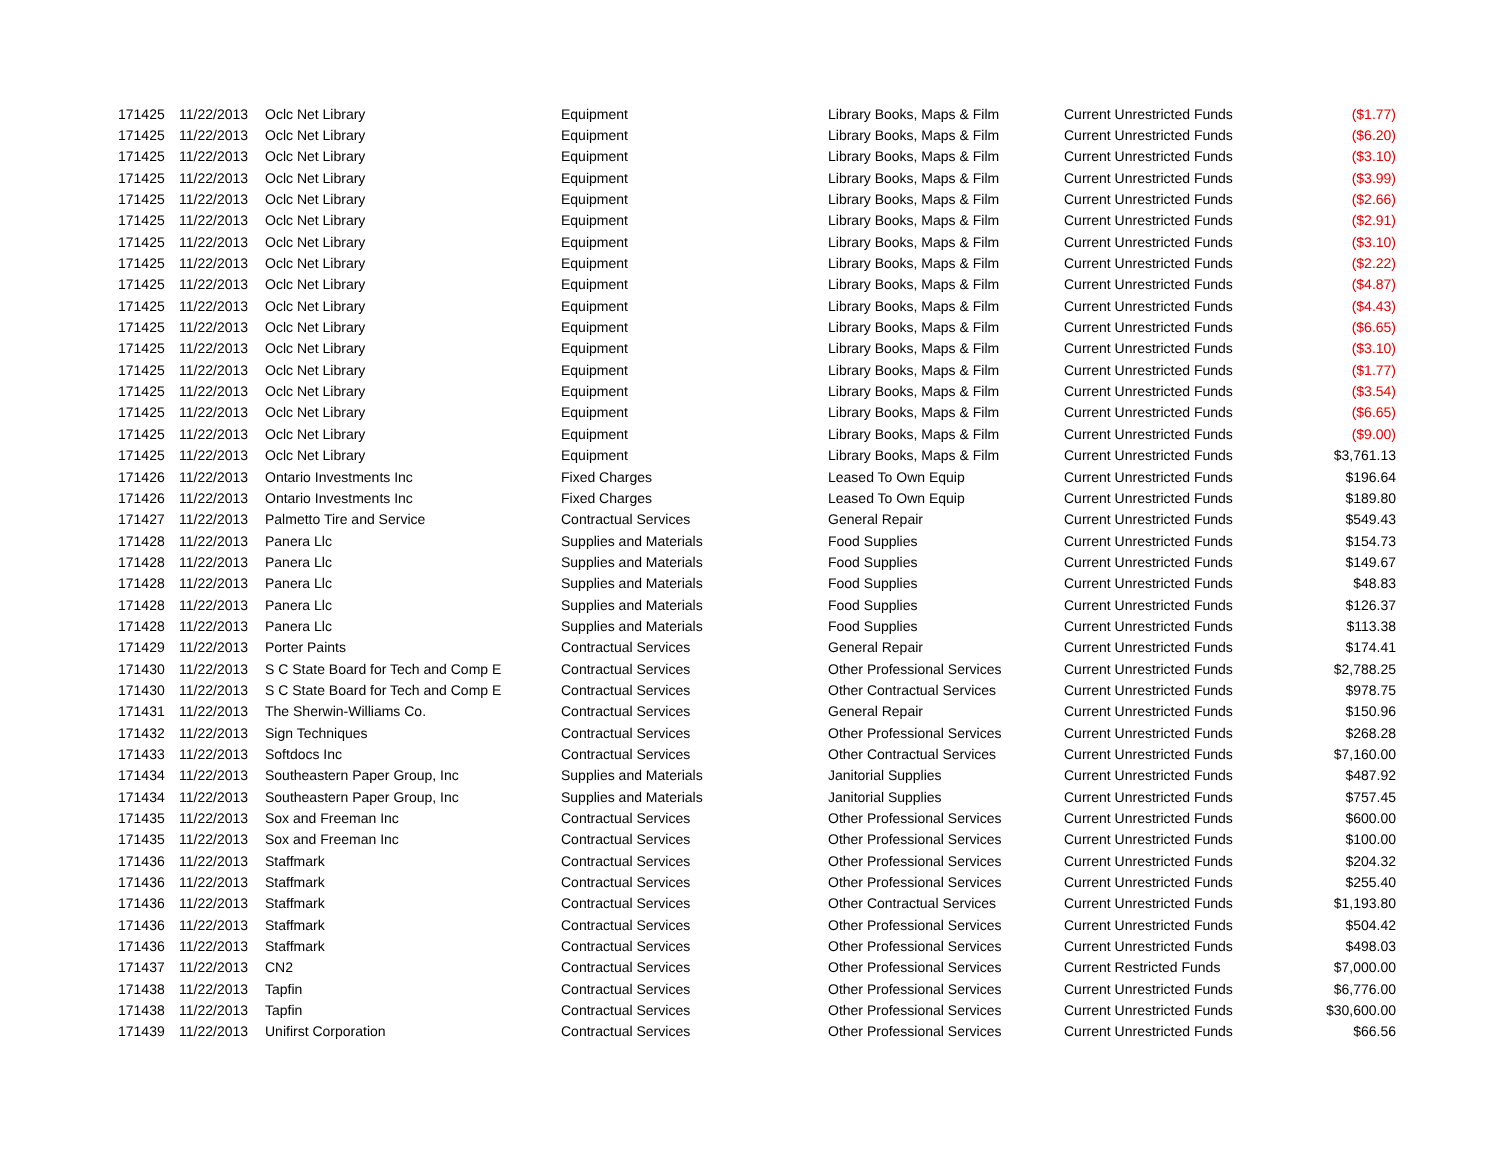| 171425 | 11/22/2013 | Oclc Net Library | Equipment | Library Books, Maps & Film | Current Unrestricted Funds | ($1.77) |
| 171425 | 11/22/2013 | Oclc Net Library | Equipment | Library Books, Maps & Film | Current Unrestricted Funds | ($6.20) |
| 171425 | 11/22/2013 | Oclc Net Library | Equipment | Library Books, Maps & Film | Current Unrestricted Funds | ($3.10) |
| 171425 | 11/22/2013 | Oclc Net Library | Equipment | Library Books, Maps & Film | Current Unrestricted Funds | ($3.99) |
| 171425 | 11/22/2013 | Oclc Net Library | Equipment | Library Books, Maps & Film | Current Unrestricted Funds | ($2.66) |
| 171425 | 11/22/2013 | Oclc Net Library | Equipment | Library Books, Maps & Film | Current Unrestricted Funds | ($2.91) |
| 171425 | 11/22/2013 | Oclc Net Library | Equipment | Library Books, Maps & Film | Current Unrestricted Funds | ($3.10) |
| 171425 | 11/22/2013 | Oclc Net Library | Equipment | Library Books, Maps & Film | Current Unrestricted Funds | ($2.22) |
| 171425 | 11/22/2013 | Oclc Net Library | Equipment | Library Books, Maps & Film | Current Unrestricted Funds | ($4.87) |
| 171425 | 11/22/2013 | Oclc Net Library | Equipment | Library Books, Maps & Film | Current Unrestricted Funds | ($4.43) |
| 171425 | 11/22/2013 | Oclc Net Library | Equipment | Library Books, Maps & Film | Current Unrestricted Funds | ($6.65) |
| 171425 | 11/22/2013 | Oclc Net Library | Equipment | Library Books, Maps & Film | Current Unrestricted Funds | ($3.10) |
| 171425 | 11/22/2013 | Oclc Net Library | Equipment | Library Books, Maps & Film | Current Unrestricted Funds | ($1.77) |
| 171425 | 11/22/2013 | Oclc Net Library | Equipment | Library Books, Maps & Film | Current Unrestricted Funds | ($3.54) |
| 171425 | 11/22/2013 | Oclc Net Library | Equipment | Library Books, Maps & Film | Current Unrestricted Funds | ($6.65) |
| 171425 | 11/22/2013 | Oclc Net Library | Equipment | Library Books, Maps & Film | Current Unrestricted Funds | ($9.00) |
| 171425 | 11/22/2013 | Oclc Net Library | Equipment | Library Books, Maps & Film | Current Unrestricted Funds | $3,761.13 |
| 171426 | 11/22/2013 | Ontario Investments Inc | Fixed Charges | Leased To Own Equip | Current Unrestricted Funds | $196.64 |
| 171426 | 11/22/2013 | Ontario Investments Inc | Fixed Charges | Leased To Own Equip | Current Unrestricted Funds | $189.80 |
| 171427 | 11/22/2013 | Palmetto Tire and Service | Contractual Services | General Repair | Current Unrestricted Funds | $549.43 |
| 171428 | 11/22/2013 | Panera Llc | Supplies and Materials | Food Supplies | Current Unrestricted Funds | $154.73 |
| 171428 | 11/22/2013 | Panera Llc | Supplies and Materials | Food Supplies | Current Unrestricted Funds | $149.67 |
| 171428 | 11/22/2013 | Panera Llc | Supplies and Materials | Food Supplies | Current Unrestricted Funds | $48.83 |
| 171428 | 11/22/2013 | Panera Llc | Supplies and Materials | Food Supplies | Current Unrestricted Funds | $126.37 |
| 171428 | 11/22/2013 | Panera Llc | Supplies and Materials | Food Supplies | Current Unrestricted Funds | $113.38 |
| 171429 | 11/22/2013 | Porter Paints | Contractual Services | General Repair | Current Unrestricted Funds | $174.41 |
| 171430 | 11/22/2013 | S C State Board for Tech and Comp E | Contractual Services | Other Professional Services | Current Unrestricted Funds | $2,788.25 |
| 171430 | 11/22/2013 | S C State Board for Tech and Comp E | Contractual Services | Other Contractual Services | Current Unrestricted Funds | $978.75 |
| 171431 | 11/22/2013 | The Sherwin-Williams Co. | Contractual Services | General Repair | Current Unrestricted Funds | $150.96 |
| 171432 | 11/22/2013 | Sign Techniques | Contractual Services | Other Professional Services | Current Unrestricted Funds | $268.28 |
| 171433 | 11/22/2013 | Softdocs Inc | Contractual Services | Other Contractual Services | Current Unrestricted Funds | $7,160.00 |
| 171434 | 11/22/2013 | Southeastern Paper Group, Inc | Supplies and Materials | Janitorial Supplies | Current Unrestricted Funds | $487.92 |
| 171434 | 11/22/2013 | Southeastern Paper Group, Inc | Supplies and Materials | Janitorial Supplies | Current Unrestricted Funds | $757.45 |
| 171435 | 11/22/2013 | Sox and Freeman Inc | Contractual Services | Other Professional Services | Current Unrestricted Funds | $600.00 |
| 171435 | 11/22/2013 | Sox and Freeman Inc | Contractual Services | Other Professional Services | Current Unrestricted Funds | $100.00 |
| 171436 | 11/22/2013 | Staffmark | Contractual Services | Other Professional Services | Current Unrestricted Funds | $204.32 |
| 171436 | 11/22/2013 | Staffmark | Contractual Services | Other Professional Services | Current Unrestricted Funds | $255.40 |
| 171436 | 11/22/2013 | Staffmark | Contractual Services | Other Contractual Services | Current Unrestricted Funds | $1,193.80 |
| 171436 | 11/22/2013 | Staffmark | Contractual Services | Other Professional Services | Current Unrestricted Funds | $504.42 |
| 171436 | 11/22/2013 | Staffmark | Contractual Services | Other Professional Services | Current Unrestricted Funds | $498.03 |
| 171437 | 11/22/2013 | CN2 | Contractual Services | Other Professional Services | Current Restricted Funds | $7,000.00 |
| 171438 | 11/22/2013 | Tapfin | Contractual Services | Other Professional Services | Current Unrestricted Funds | $6,776.00 |
| 171438 | 11/22/2013 | Tapfin | Contractual Services | Other Professional Services | Current Unrestricted Funds | $30,600.00 |
| 171439 | 11/22/2013 | Unifirst Corporation | Contractual Services | Other Professional Services | Current Unrestricted Funds | $66.56 |